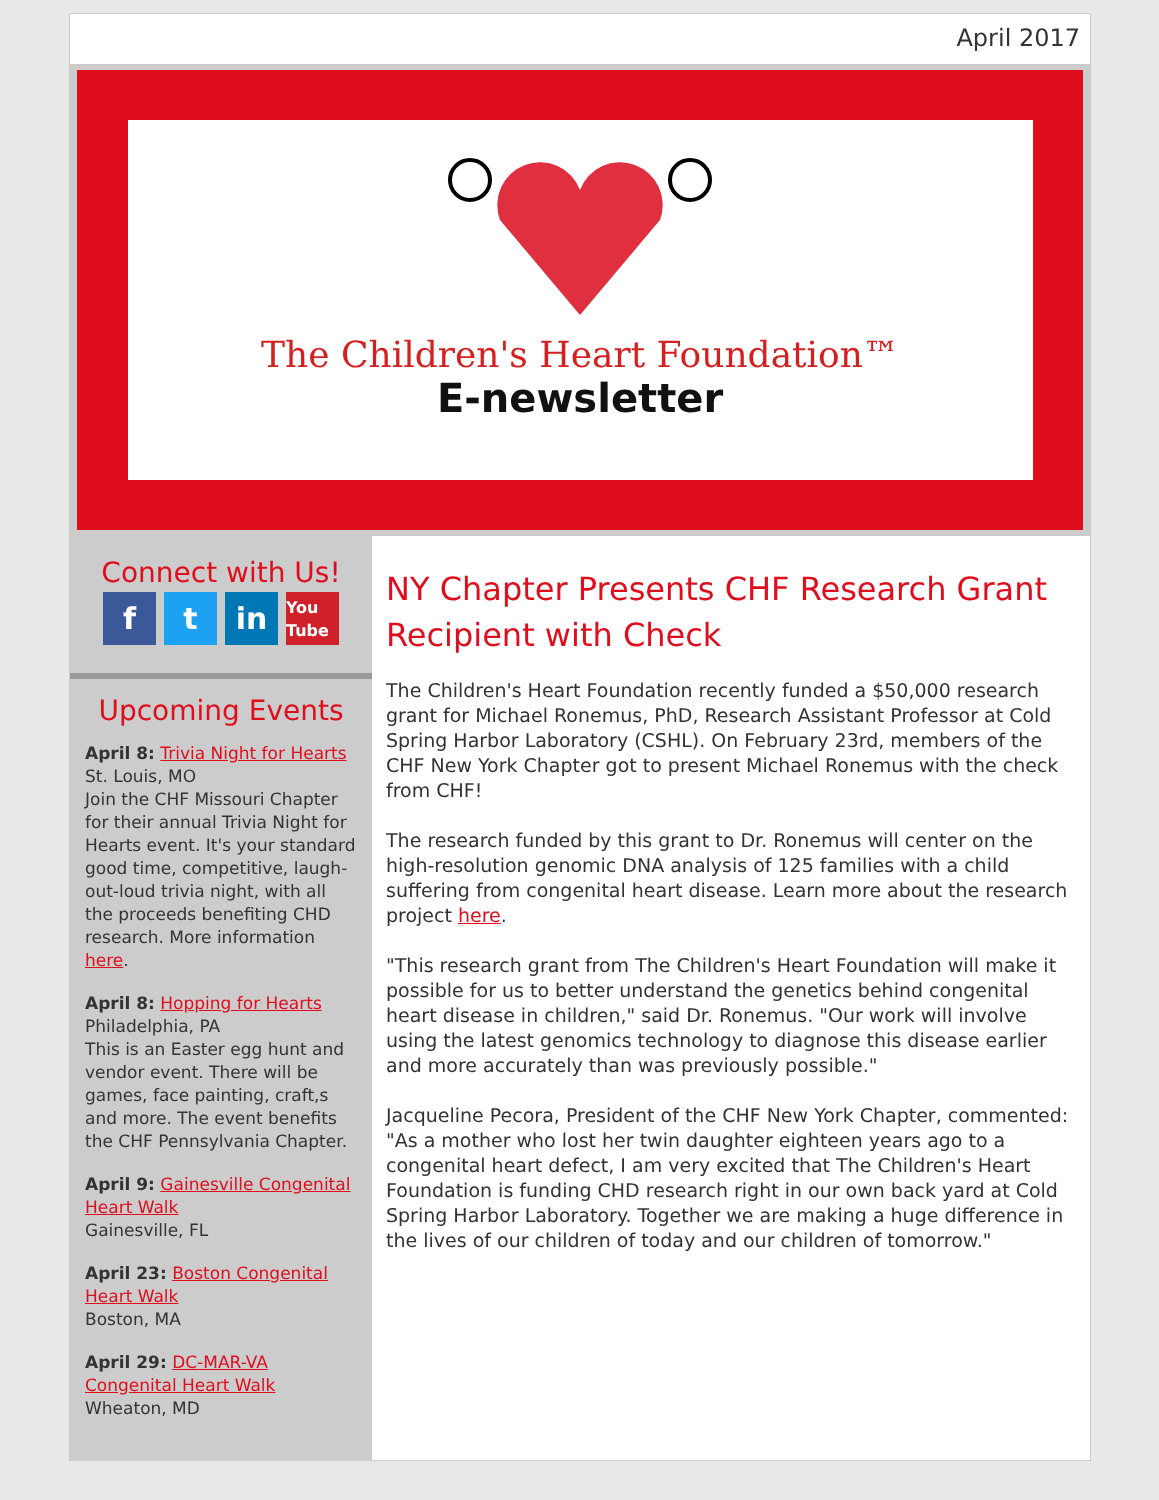April 2017
The Children's Heart Foundation™
E-newsletter
Connect with Us!
ft in You Tube
Upcoming Events
April 8: Trivia Night for Hearts
St. Louis, MO
Join the CHF Missouri Chapter for their annual Trivia Night for Hearts event. It's your standard good time, competitive, laugh-out-loud trivia night, with all the proceeds benefiting CHD research. More information here.
April 8: Hopping for Hearts
Philadelphia, PA
This is an Easter egg hunt and vendor event. There will be games, face painting, craft,s and more. The event benefits the CHF Pennsylvania Chapter.
April 9: Gainesville Congenital Heart Walk
Gainesville, FL
April 23: Boston Congenital Heart Walk
Boston, MA
April 29: DC-MAR-VA Congenital Heart Walk
Wheaton, MD
NY Chapter Presents CHF Research Grant Recipient with Check
The Children's Heart Foundation recently funded a $50,000 research grant for Michael Ronemus, PhD, Research Assistant Professor at Cold Spring Harbor Laboratory (CSHL). On February 23rd, members of the CHF New York Chapter got to present Michael Ronemus with the check from CHF!
The research funded by this grant to Dr. Ronemus will center on the high-resolution genomic DNA analysis of 125 families with a child suffering from congenital heart disease. Learn more about the research project here.
"This research grant from The Children's Heart Foundation will make it possible for us to better understand the genetics behind congenital heart disease in children," said Dr. Ronemus. "Our work will involve using the latest genomics technology to diagnose this disease earlier and more accurately than was previously possible."
Jacqueline Pecora, President of the CHF New York Chapter, commented: "As a mother who lost her twin daughter eighteen years ago to a congenital heart defect, I am very excited that The Children's Heart Foundation is funding CHD research right in our own back yard at Cold Spring Harbor Laboratory. Together we are making a huge difference in the lives of our children of today and our children of tomorrow."